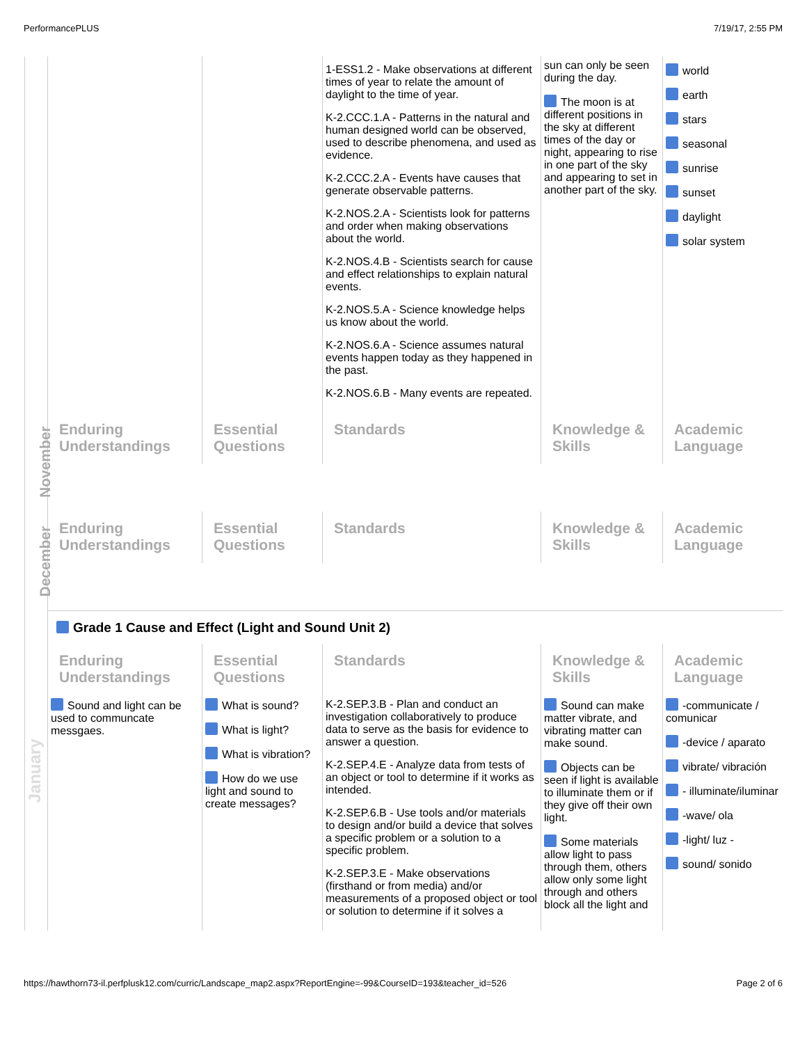PerformancePLUS 7/19/17, 2:55 PM
| | | | 1-ESS1.2 - Make observations at different times of year to relate the amount of daylight to the time of year. K-2.CCC.1.A - Patterns in the natural and human designed world can be observed, used to describe phenomena, and used as evidence. K-2.CCC.2.A - Events have causes that generate observable patterns. K-2.NOS.2.A - Scientists look for patterns and order when making observations about the world. K-2.NOS.4.B - Scientists search for cause and effect relationships to explain natural events. K-2.NOS.5.A - Science knowledge helps us know about the world. K-2.NOS.6.A - Science assumes natural events happen today as they happened in the past. K-2.NOS.6.B - Many events are repeated. | sun can only be seen during the day. The moon is at different positions in the sky at different times of the day or night, appearing to rise in one part of the sky and appearing to set in another part of the sky. | world earth stars seasonal sunrise sunset daylight solar system |
| November | Enduring Understandings | Essential Questions | Standards | Knowledge & Skills | Academic Language |
| December | Enduring Understandings | Essential Questions | Standards | Knowledge & Skills | Academic Language |
| January | Grade 1 Cause and Effect (Light and Sound Unit 2) | | | | |
| | Enduring Understandings | Essential Questions | Standards | Knowledge & Skills | Academic Language |
| | Sound and light can be used to communcate messgaes. | What is sound? What is light? What is vibration? How do we use light and sound to create messages? | K-2.SEP.3.B - Plan and conduct an investigation collaboratively to produce data to serve as the basis for evidence to answer a question. K-2.SEP.4.E - Analyze data from tests of an object or tool to determine if it works as intended. K-2.SEP.6.B - Use tools and/or materials to design and/or build a device that solves a specific problem or a solution to a specific problem. K-2.SEP.3.E - Make observations (firsthand or from media) and/or measurements of a proposed object or tool or solution to determine if it solves a | Sound can make matter vibrate, and vibrating matter can make sound. Objects can be seen if light is available to illuminate them or if they give off their own light. Some materials allow light to pass through them, others allow only some light through and others block all the light and | -communicate / comunicar -device / aparato vibrate/ vibración - illuminate/iluminar -wave/ ola -light/ luz - sound/ sonido |
https://hawthorn73-il.perfplusk12.com/curric/Landscape_map2.aspx?ReportEngine=-99&CourseID=193&teacher_id=526 Page 2 of 6